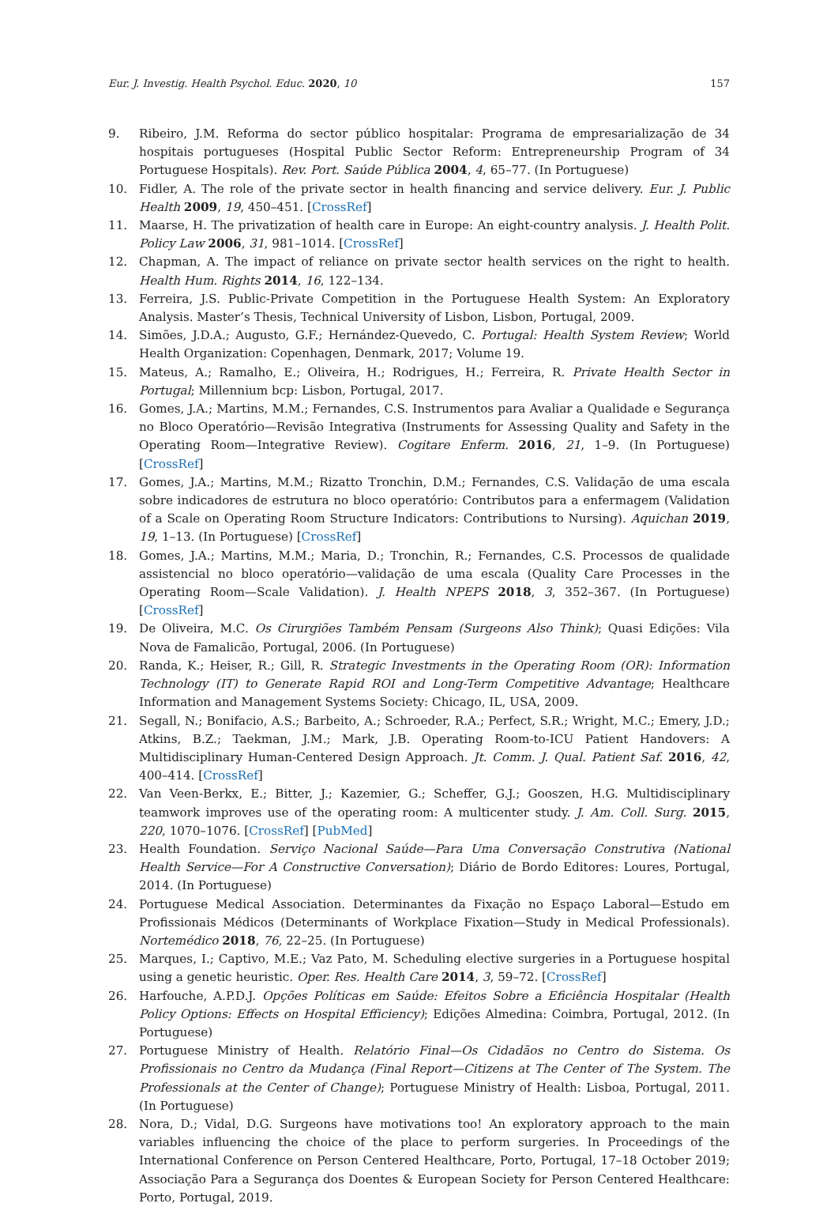Eur. J. Investig. Health Psychol. Educ. 2020, 10 157
9. Ribeiro, J.M. Reforma do sector público hospitalar: Programa de empresarialização de 34 hospitais portugueses (Hospital Public Sector Reform: Entrepreneurship Program of 34 Portuguese Hospitals). Rev. Port. Saúde Pública 2004, 4, 65–77. (In Portuguese)
10. Fidler, A. The role of the private sector in health financing and service delivery. Eur. J. Public Health 2009, 19, 450–451. [CrossRef]
11. Maarse, H. The privatization of health care in Europe: An eight-country analysis. J. Health Polit. Policy Law 2006, 31, 981–1014. [CrossRef]
12. Chapman, A. The impact of reliance on private sector health services on the right to health. Health Hum. Rights 2014, 16, 122–134.
13. Ferreira, J.S. Public-Private Competition in the Portuguese Health System: An Exploratory Analysis. Master’s Thesis, Technical University of Lisbon, Lisbon, Portugal, 2009.
14. Simões, J.D.A.; Augusto, G.F.; Hernández-Quevedo, C. Portugal: Health System Review; World Health Organization: Copenhagen, Denmark, 2017; Volume 19.
15. Mateus, A.; Ramalho, E.; Oliveira, H.; Rodrigues, H.; Ferreira, R. Private Health Sector in Portugal; Millennium bcp: Lisbon, Portugal, 2017.
16. Gomes, J.A.; Martins, M.M.; Fernandes, C.S. Instrumentos para Avaliar a Qualidade e Segurança no Bloco Operatório—Revisão Integrativa (Instruments for Assessing Quality and Safety in the Operating Room—Integrative Review). Cogitare Enferm. 2016, 21, 1–9. (In Portuguese) [CrossRef]
17. Gomes, J.A.; Martins, M.M.; Rizatto Tronchin, D.M.; Fernandes, C.S. Validação de uma escala sobre indicadores de estrutura no bloco operatório: Contributos para a enfermagem (Validation of a Scale on Operating Room Structure Indicators: Contributions to Nursing). Aquichan 2019, 19, 1–13. (In Portuguese) [CrossRef]
18. Gomes, J.A.; Martins, M.M.; Maria, D.; Tronchin, R.; Fernandes, C.S. Processos de qualidade assistencial no bloco operatório—validação de uma escala (Quality Care Processes in the Operating Room—Scale Validation). J. Health NPEPS 2018, 3, 352–367. (In Portuguese) [CrossRef]
19. De Oliveira, M.C. Os Cirurgiões Também Pensam (Surgeons Also Think); Quasi Edições: Vila Nova de Famalicão, Portugal, 2006. (In Portuguese)
20. Randa, K.; Heiser, R.; Gill, R. Strategic Investments in the Operating Room (OR): Information Technology (IT) to Generate Rapid ROI and Long-Term Competitive Advantage; Healthcare Information and Management Systems Society: Chicago, IL, USA, 2009.
21. Segall, N.; Bonifacio, A.S.; Barbeito, A.; Schroeder, R.A.; Perfect, S.R.; Wright, M.C.; Emery, J.D.; Atkins, B.Z.; Taekman, J.M.; Mark, J.B. Operating Room-to-ICU Patient Handovers: A Multidisciplinary Human-Centered Design Approach. Jt. Comm. J. Qual. Patient Saf. 2016, 42, 400–414. [CrossRef]
22. Van Veen-Berkx, E.; Bitter, J.; Kazemier, G.; Scheffer, G.J.; Gooszen, H.G. Multidisciplinary teamwork improves use of the operating room: A multicenter study. J. Am. Coll. Surg. 2015, 220, 1070–1076. [CrossRef] [PubMed]
23. Health Foundation. Serviço Nacional Saúde—Para Uma Conversação Construtiva (National Health Service—For A Constructive Conversation); Diário de Bordo Editores: Loures, Portugal, 2014. (In Portuguese)
24. Portuguese Medical Association. Determinantes da Fixação no Espaço Laboral—Estudo em Profissionais Médicos (Determinants of Workplace Fixation—Study in Medical Professionals). Nortemédico 2018, 76, 22–25. (In Portuguese)
25. Marques, I.; Captivo, M.E.; Vaz Pato, M. Scheduling elective surgeries in a Portuguese hospital using a genetic heuristic. Oper. Res. Health Care 2014, 3, 59–72. [CrossRef]
26. Harfouche, A.P.D.J. Opções Políticas em Saúde: Efeitos Sobre a Eficiência Hospitalar (Health Policy Options: Effects on Hospital Efficiency); Edições Almedina: Coimbra, Portugal, 2012. (In Portuguese)
27. Portuguese Ministry of Health. Relatório Final—Os Cidadãos no Centro do Sistema. Os Profissionais no Centro da Mudança (Final Report—Citizens at The Center of The System. The Professionals at the Center of Change); Portuguese Ministry of Health: Lisboa, Portugal, 2011. (In Portuguese)
28. Nora, D.; Vidal, D.G. Surgeons have motivations too! An exploratory approach to the main variables influencing the choice of the place to perform surgeries. In Proceedings of the International Conference on Person Centered Healthcare, Porto, Portugal, 17–18 October 2019; Associação Para a Segurança dos Doentes & European Society for Person Centered Healthcare: Porto, Portugal, 2019.